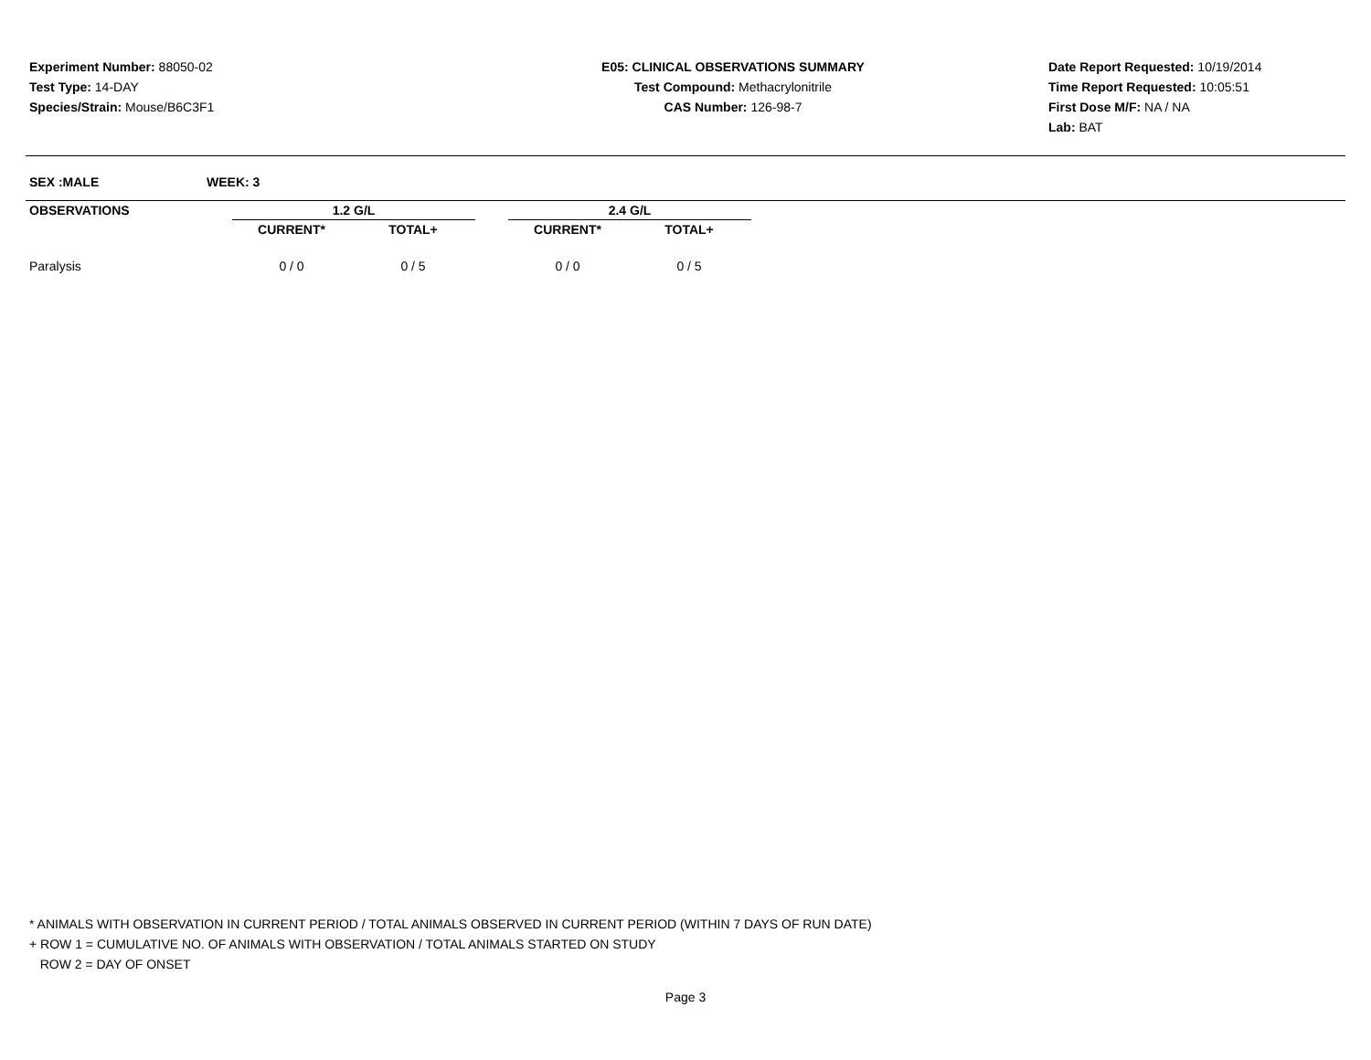Experiment Number: 88050-02
Test Type: 14-DAY
Species/Strain: Mouse/B6C3F1
E05: CLINICAL OBSERVATIONS SUMMARY
Test Compound: Methacrylonitrile
CAS Number: 126-98-7
Date Report Requested: 10/19/2014
Time Report Requested: 10:05:51
First Dose M/F: NA / NA
Lab: BAT
SEX :MALE WEEK: 3
| OBSERVATIONS | | 1.2 G/L | | | 2.4 G/L | |
| --- | --- | --- | --- | --- | --- | --- |
| | | CURRENT* | TOTAL+ | | CURRENT* | TOTAL+ |
| Paralysis | | 0 / 0 | 0 / 5 | | 0 / 0 | 0 / 5 |
* ANIMALS WITH OBSERVATION IN CURRENT PERIOD / TOTAL ANIMALS OBSERVED IN CURRENT PERIOD (WITHIN 7 DAYS OF RUN DATE)
+ ROW 1 = CUMULATIVE NO. OF ANIMALS WITH OBSERVATION / TOTAL ANIMALS STARTED ON STUDY
ROW 2 = DAY OF ONSET
Page 3